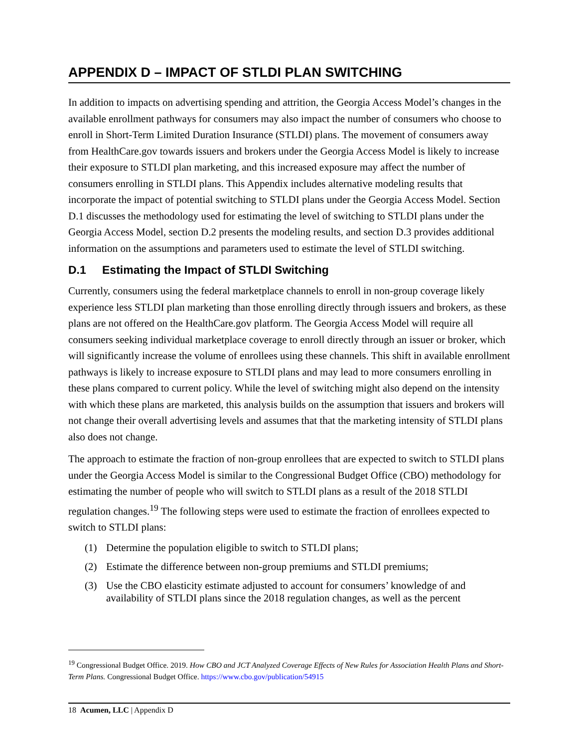APPENDIX D – IMPACT OF STLDI PLAN SWITCHING
In addition to impacts on advertising spending and attrition, the Georgia Access Model’s changes in the available enrollment pathways for consumers may also impact the number of consumers who choose to enroll in Short-Term Limited Duration Insurance (STLDI) plans. The movement of consumers away from HealthCare.gov towards issuers and brokers under the Georgia Access Model is likely to increase their exposure to STLDI plan marketing, and this increased exposure may affect the number of consumers enrolling in STLDI plans. This Appendix includes alternative modeling results that incorporate the impact of potential switching to STLDI plans under the Georgia Access Model. Section D.1 discusses the methodology used for estimating the level of switching to STLDI plans under the Georgia Access Model, section D.2 presents the modeling results, and section D.3 provides additional information on the assumptions and parameters used to estimate the level of STLDI switching.
D.1 Estimating the Impact of STLDI Switching
Currently, consumers using the federal marketplace channels to enroll in non-group coverage likely experience less STLDI plan marketing than those enrolling directly through issuers and brokers, as these plans are not offered on the HealthCare.gov platform. The Georgia Access Model will require all consumers seeking individual marketplace coverage to enroll directly through an issuer or broker, which will significantly increase the volume of enrollees using these channels. This shift in available enrollment pathways is likely to increase exposure to STLDI plans and may lead to more consumers enrolling in these plans compared to current policy. While the level of switching might also depend on the intensity with which these plans are marketed, this analysis builds on the assumption that issuers and brokers will not change their overall advertising levels and assumes that that the marketing intensity of STLDI plans also does not change.
The approach to estimate the fraction of non-group enrollees that are expected to switch to STLDI plans under the Georgia Access Model is similar to the Congressional Budget Office (CBO) methodology for estimating the number of people who will switch to STLDI plans as a result of the 2018 STLDI regulation changes.<sup>19</sup> The following steps were used to estimate the fraction of enrollees expected to switch to STLDI plans:
(1) Determine the population eligible to switch to STLDI plans;
(2) Estimate the difference between non-group premiums and STLDI premiums;
(3) Use the CBO elasticity estimate adjusted to account for consumers’ knowledge of and availability of STLDI plans since the 2018 regulation changes, as well as the percent
<sup>19</sup> Congressional Budget Office. 2019. How CBO and JCT Analyzed Coverage Effects of New Rules for Association Health Plans and Short-Term Plans. Congressional Budget Office. https://www.cbo.gov/publication/54915
18 Acumen, LLC | Appendix D